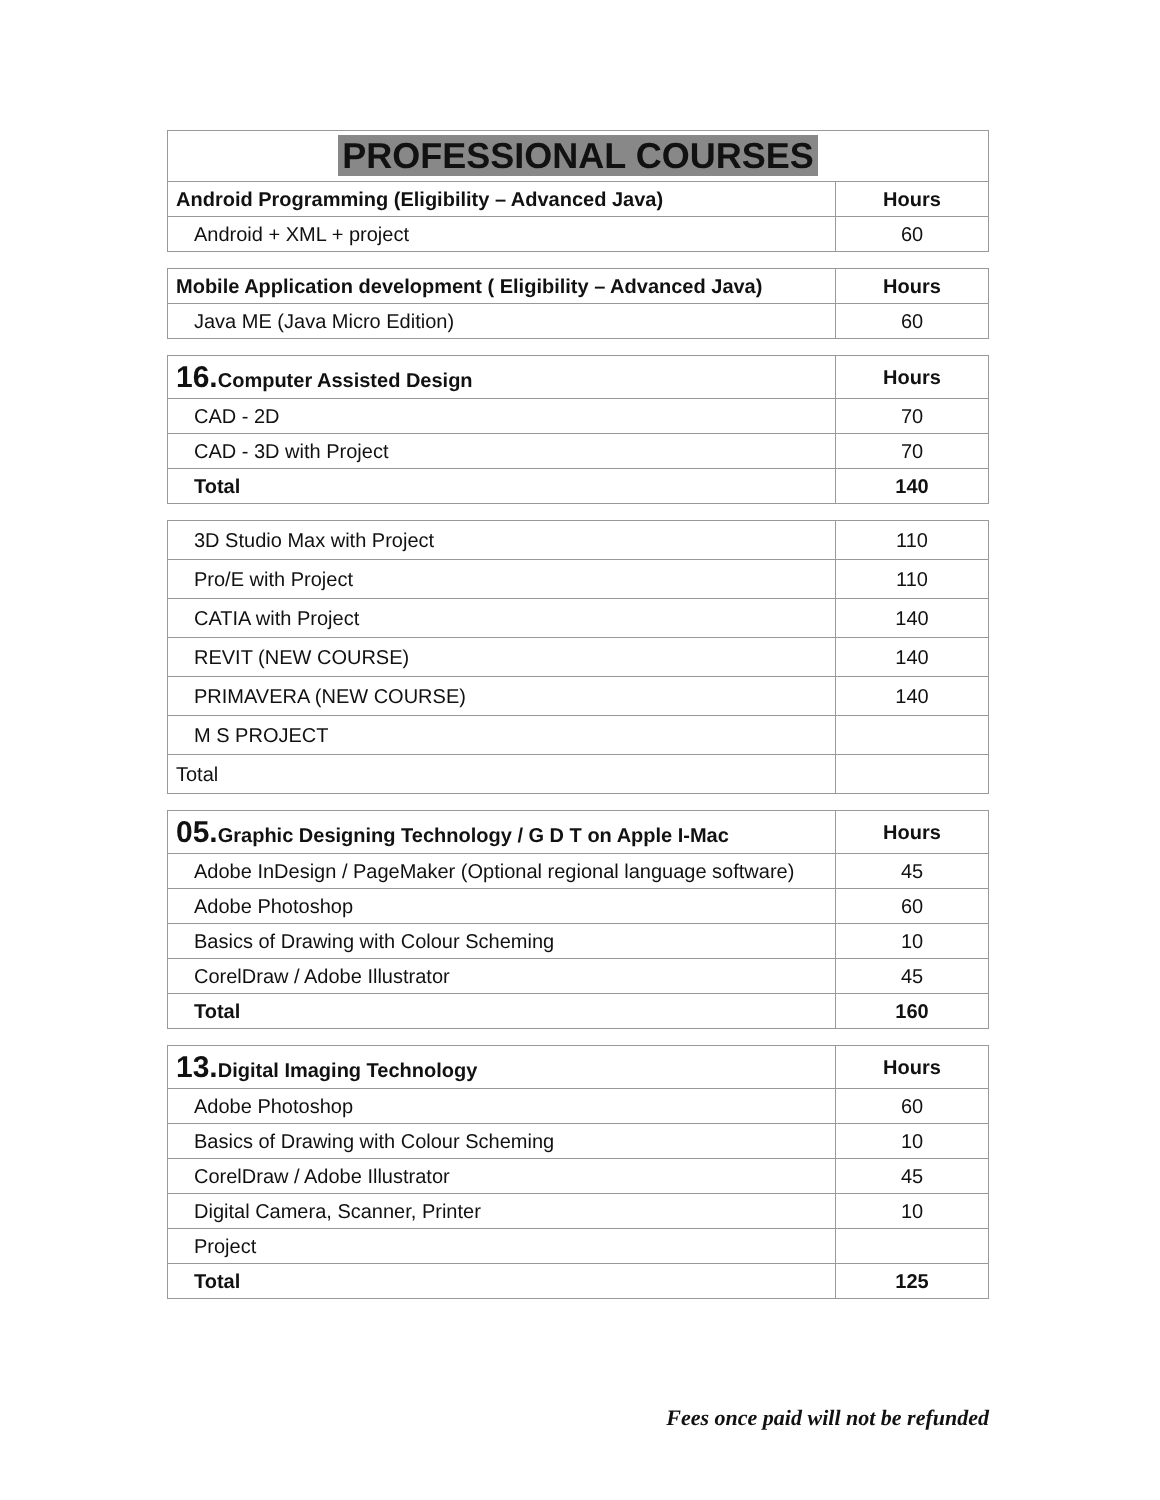| PROFESSIONAL COURSES | |
| Android Programming (Eligibility – Advanced Java) | Hours |
| Android + XML + project | 60 |
| Mobile Application development ( Eligibility – Advanced Java) | Hours |
| --- | --- |
| Java ME (Java Micro Edition) | 60 |
| 16. Computer Assisted Design | Hours |
| --- | --- |
| CAD - 2D | 70 |
| CAD - 3D with Project | 70 |
| Total | 140 |
| 3D Studio Max with Project | 110 |
| Pro/E with Project | 110 |
| CATIA with Project | 140 |
| REVIT (NEW COURSE) | 140 |
| PRIMAVERA (NEW COURSE) | 140 |
| M S PROJECT | |
| Total | |
| 05. Graphic Designing Technology / G D T on Apple I-Mac | Hours |
| --- | --- |
| Adobe InDesign / PageMaker (Optional regional language software) | 45 |
| Adobe Photoshop | 60 |
| Basics of Drawing with Colour Scheming | 10 |
| CorelDraw / Adobe Illustrator | 45 |
| Total | 160 |
| 13. Digital Imaging Technology | Hours |
| --- | --- |
| Adobe Photoshop | 60 |
| Basics of Drawing with Colour Scheming | 10 |
| CorelDraw / Adobe Illustrator | 45 |
| Digital Camera, Scanner, Printer | 10 |
| Project | |
| Total | 125 |
Fees once paid will not be refunded